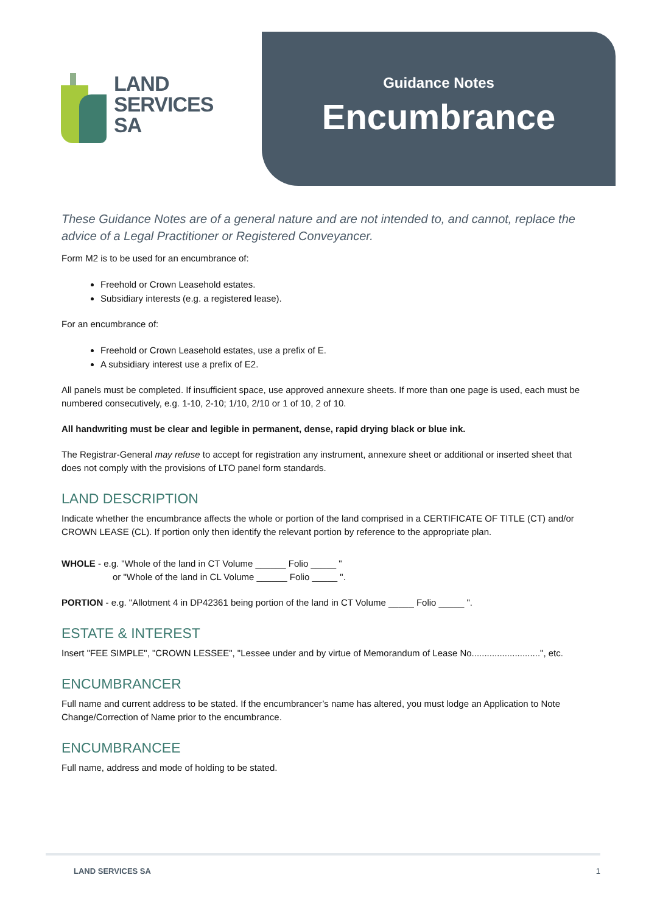LAND
SERVICES
SA
Guidance Notes
Encumbrance
These Guidance Notes are of a general nature and are not intended to, and cannot, replace the advice of a Legal Practitioner or Registered Conveyancer.
Form M2 is to be used for an encumbrance of:
Freehold or Crown Leasehold estates.
Subsidiary interests (e.g. a registered lease).
For an encumbrance of:
Freehold or Crown Leasehold estates, use a prefix of E.
A subsidiary interest use a prefix of E2.
All panels must be completed. If insufficient space, use approved annexure sheets. If more than one page is used, each must be numbered consecutively, e.g. 1-10, 2-10; 1/10, 2/10 or 1 of 10, 2 of 10.
All handwriting must be clear and legible in permanent, dense, rapid drying black or blue ink.
The Registrar-General may refuse to accept for registration any instrument, annexure sheet or additional or inserted sheet that does not comply with the provisions of LTO panel form standards.
LAND DESCRIPTION
Indicate whether the encumbrance affects the whole or portion of the land comprised in a CERTIFICATE OF TITLE (CT) and/or CROWN LEASE (CL). If portion only then identify the relevant portion by reference to the appropriate plan.
WHOLE - e.g. "Whole of the land in CT Volume ______ Folio _____ "
or "Whole of the land in CL Volume ______ Folio _____ ".
PORTION - e.g. "Allotment 4 in DP42361 being portion of the land in CT Volume _____ Folio _____ ".
ESTATE & INTEREST
Insert "FEE SIMPLE", "CROWN LESSEE", "Lessee under and by virtue of Memorandum of Lease No...........................", etc.
ENCUMBRANCER
Full name and current address to be stated. If the encumbrancer’s name has altered, you must lodge an Application to Note Change/Correction of Name prior to the encumbrance.
ENCUMBRANCEE
Full name, address and mode of holding to be stated.
LAND SERVICES SA 1